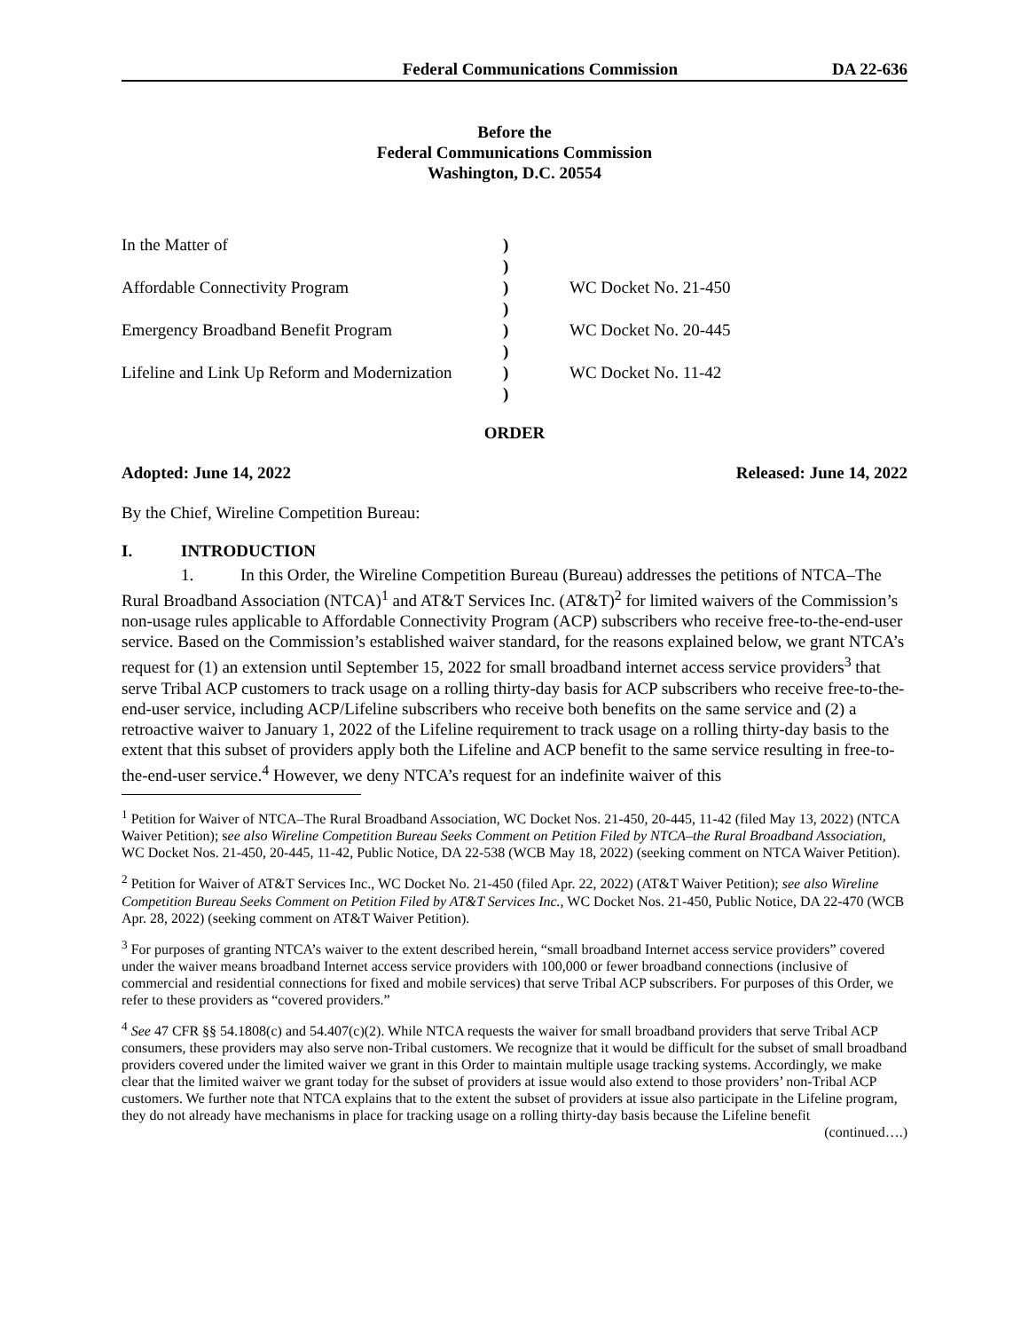Federal Communications Commission DA 22-636
Before the
Federal Communications Commission
Washington, D.C. 20554
In the Matter of
)
)
Affordable Connectivity Program
)
WC Docket No. 21-450
)
Emergency Broadband Benefit Program
)
WC Docket No. 20-445
)
Lifeline and Link Up Reform and Modernization
)
WC Docket No. 11-42
)
ORDER
Adopted: June 14, 2022 Released: June 14, 2022
By the Chief, Wireline Competition Bureau:
I. INTRODUCTION
1. In this Order, the Wireline Competition Bureau (Bureau) addresses the petitions of NTCA–The Rural Broadband Association (NTCA)<sup>1</sup> and AT&T Services Inc. (AT&T)<sup>2</sup> for limited waivers of the Commission’s non-usage rules applicable to Affordable Connectivity Program (ACP) subscribers who receive free-to-the-end-user service. Based on the Commission’s established waiver standard, for the reasons explained below, we grant NTCA’s request for (1) an extension until September 15, 2022 for small broadband internet access service providers<sup>3</sup> that serve Tribal ACP customers to track usage on a rolling thirty-day basis for ACP subscribers who receive free-to-the-end-user service, including ACP/Lifeline subscribers who receive both benefits on the same service and (2) a retroactive waiver to January 1, 2022 of the Lifeline requirement to track usage on a rolling thirty-day basis to the extent that this subset of providers apply both the Lifeline and ACP benefit to the same service resulting in free-to-the-end-user service.<sup>4</sup> However, we deny NTCA’s request for an indefinite waiver of this
<sup>1</sup> Petition for Waiver of NTCA–The Rural Broadband Association, WC Docket Nos. 21-450, 20-445, 11-42 (filed May 13, 2022) (NTCA Waiver Petition); see also Wireline Competition Bureau Seeks Comment on Petition Filed by NTCA–the Rural Broadband Association, WC Docket Nos. 21-450, 20-445, 11-42, Public Notice, DA 22-538 (WCB May 18, 2022) (seeking comment on NTCA Waiver Petition).
<sup>2</sup> Petition for Waiver of AT&T Services Inc., WC Docket No. 21-450 (filed Apr. 22, 2022) (AT&T Waiver Petition); see also Wireline Competition Bureau Seeks Comment on Petition Filed by AT&T Services Inc., WC Docket Nos. 21-450, Public Notice, DA 22-470 (WCB Apr. 28, 2022) (seeking comment on AT&T Waiver Petition).
<sup>3</sup> For purposes of granting NTCA’s waiver to the extent described herein, “small broadband Internet access service providers” covered under the waiver means broadband Internet access service providers with 100,000 or fewer broadband connections (inclusive of commercial and residential connections for fixed and mobile services) that serve Tribal ACP subscribers. For purposes of this Order, we refer to these providers as “covered providers.”
<sup>4</sup> See 47 CFR §§ 54.1808(c) and 54.407(c)(2). While NTCA requests the waiver for small broadband providers that serve Tribal ACP consumers, these providers may also serve non-Tribal customers. We recognize that it would be difficult for the subset of small broadband providers covered under the limited waiver we grant in this Order to maintain multiple usage tracking systems. Accordingly, we make clear that the limited waiver we grant today for the subset of providers at issue would also extend to those providers’ non-Tribal ACP customers. We further note that NTCA explains that to the extent the subset of providers at issue also participate in the Lifeline program, they do not already have mechanisms in place for tracking usage on a rolling thirty-day basis because the Lifeline benefit
(continued….)